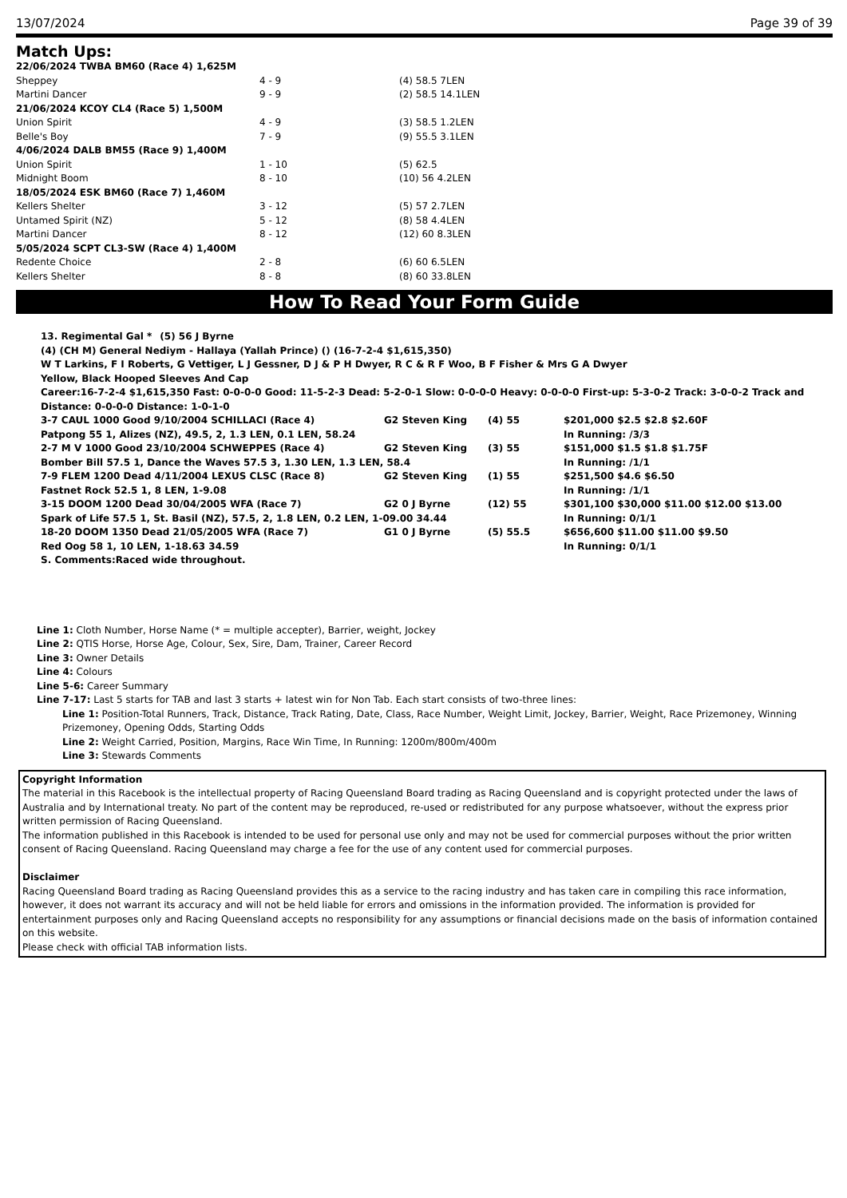13/07/2024 Page 39 of 39
Match Ups:
| 22/06/2024 TWBA BM60 (Race 4) 1,625M | | |
| Sheppey | 4 - 9 | (4) 58.5 7LEN |
| Martini Dancer | 9 - 9 | (2) 58.5 14.1LEN |
| 21/06/2024 KCOY CL4 (Race 5) 1,500M | | |
| Union Spirit | 4 - 9 | (3) 58.5 1.2LEN |
| Belle's Boy | 7 - 9 | (9) 55.5 3.1LEN |
| 4/06/2024 DALB BM55 (Race 9) 1,400M | | |
| Union Spirit | 1 - 10 | (5) 62.5 |
| Midnight Boom | 8 - 10 | (10) 56 4.2LEN |
| 18/05/2024 ESK BM60 (Race 7) 1,460M | | |
| Kellers Shelter | 3 - 12 | (5) 57 2.7LEN |
| Untamed Spirit (NZ) | 5 - 12 | (8) 58 4.4LEN |
| Martini Dancer | 8 - 12 | (12) 60 8.3LEN |
| 5/05/2024 SCPT CL3-SW (Race 4) 1,400M | | |
| Redente Choice | 2 - 8 | (6) 60 6.5LEN |
| Kellers Shelter | 8 - 8 | (8) 60 33.8LEN |
How To Read Your Form Guide
| 13. Regimental Gal * | (5) 56 J Byrne |
(4) (CH M) General Nediym - Hallaya (Yallah Prince) () (16-7-2-4 $1,615,350)
W T Larkins, F I Roberts, G Vettiger, L J Gessner, D J & P H Dwyer, R C & R F Woo, B F Fisher & Mrs G A Dwyer
Yellow, Black Hooped Sleeves And Cap
Career:16-7-2-4 $1,615,350 Fast: 0-0-0-0 Good: 11-5-2-3 Dead: 5-2-0-1 Slow: 0-0-0-0 Heavy: 0-0-0-0 First-up: 5-3-0-2 Track: 3-0-0-2 Track and Distance: 0-0-0-0 Distance: 1-0-1-0
| 3-7 CAUL 1000 Good 9/10/2004 SCHILLACI (Race 4) | G2 Steven King | (4) 55 | $201,000 $2.5 $2.8 $2.60F |
| Patpong 55 1, Alizes (NZ), 49.5, 2, 1.3 LEN, 0.1 LEN, 58.24 | | | In Running: /3/3 |
| 2-7 M V 1000 Good 23/10/2004 SCHWEPPES (Race 4) | G2 Steven King | (3) 55 | $151,000 $1.5 $1.8 $1.75F |
| Bomber Bill 57.5 1, Dance the Waves 57.5 3, 1.30 LEN, 1.3 LEN, 58.4 | | | In Running: /1/1 |
| 7-9 FLEM 1200 Dead 4/11/2004 LEXUS CLSC (Race 8) | G2 Steven King | (1) 55 | $251,500 $4.6 $6.50 |
| Fastnet Rock 52.5 1, 8 LEN, 1-9.08 | | | In Running: /1/1 |
| 3-15 DOOM 1200 Dead 30/04/2005 WFA (Race 7) | G2 0 J Byrne | (12) 55 | $301,100 $30,000 $11.00 $12.00 $13.00 |
| Spark of Life 57.5 1, St. Basil (NZ), 57.5, 2, 1.8 LEN, 0.2 LEN, 1-09.00 34.44 | | | In Running: 0/1/1 |
| 18-20 DOOM 1350 Dead 21/05/2005 WFA (Race 7) | G1 0 J Byrne | (5) 55.5 | $656,600 $11.00 $11.00 $9.50 |
| Red Oog 58 1, 10 LEN, 1-18.63 34.59 | | | In Running: 0/1/1 |
S. Comments:Raced wide throughout.
Line 1: Cloth Number, Horse Name (* = multiple accepter), Barrier, weight, Jockey
Line 2: QTIS Horse, Horse Age, Colour, Sex, Sire, Dam, Trainer, Career Record
Line 3: Owner Details
Line 4: Colours
Line 5-6: Career Summary
Line 7-17: Last 5 starts for TAB and last 3 starts + latest win for Non Tab. Each start consists of two-three lines:
Line 1: Position-Total Runners, Track, Distance, Track Rating, Date, Class, Race Number, Weight Limit, Jockey, Barrier, Weight, Race Prizemoney, Winning Prizemoney, Opening Odds, Starting Odds
Line 2: Weight Carried, Position, Margins, Race Win Time, In Running: 1200m/800m/400m
Line 3: Stewards Comments
Copyright Information
The material in this Racebook is the intellectual property of Racing Queensland Board trading as Racing Queensland and is copyright protected under the laws of Australia and by International treaty. No part of the content may be reproduced, re-used or redistributed for any purpose whatsoever, without the express prior written permission of Racing Queensland.
The information published in this Racebook is intended to be used for personal use only and may not be used for commercial purposes without the prior written consent of Racing Queensland. Racing Queensland may charge a fee for the use of any content used for commercial purposes.
Disclaimer
Racing Queensland Board trading as Racing Queensland provides this as a service to the racing industry and has taken care in compiling this race information, however, it does not warrant its accuracy and will not be held liable for errors and omissions in the information provided. The information is provided for entertainment purposes only and Racing Queensland accepts no responsibility for any assumptions or financial decisions made on the basis of information contained on this website.
Please check with official TAB information lists.